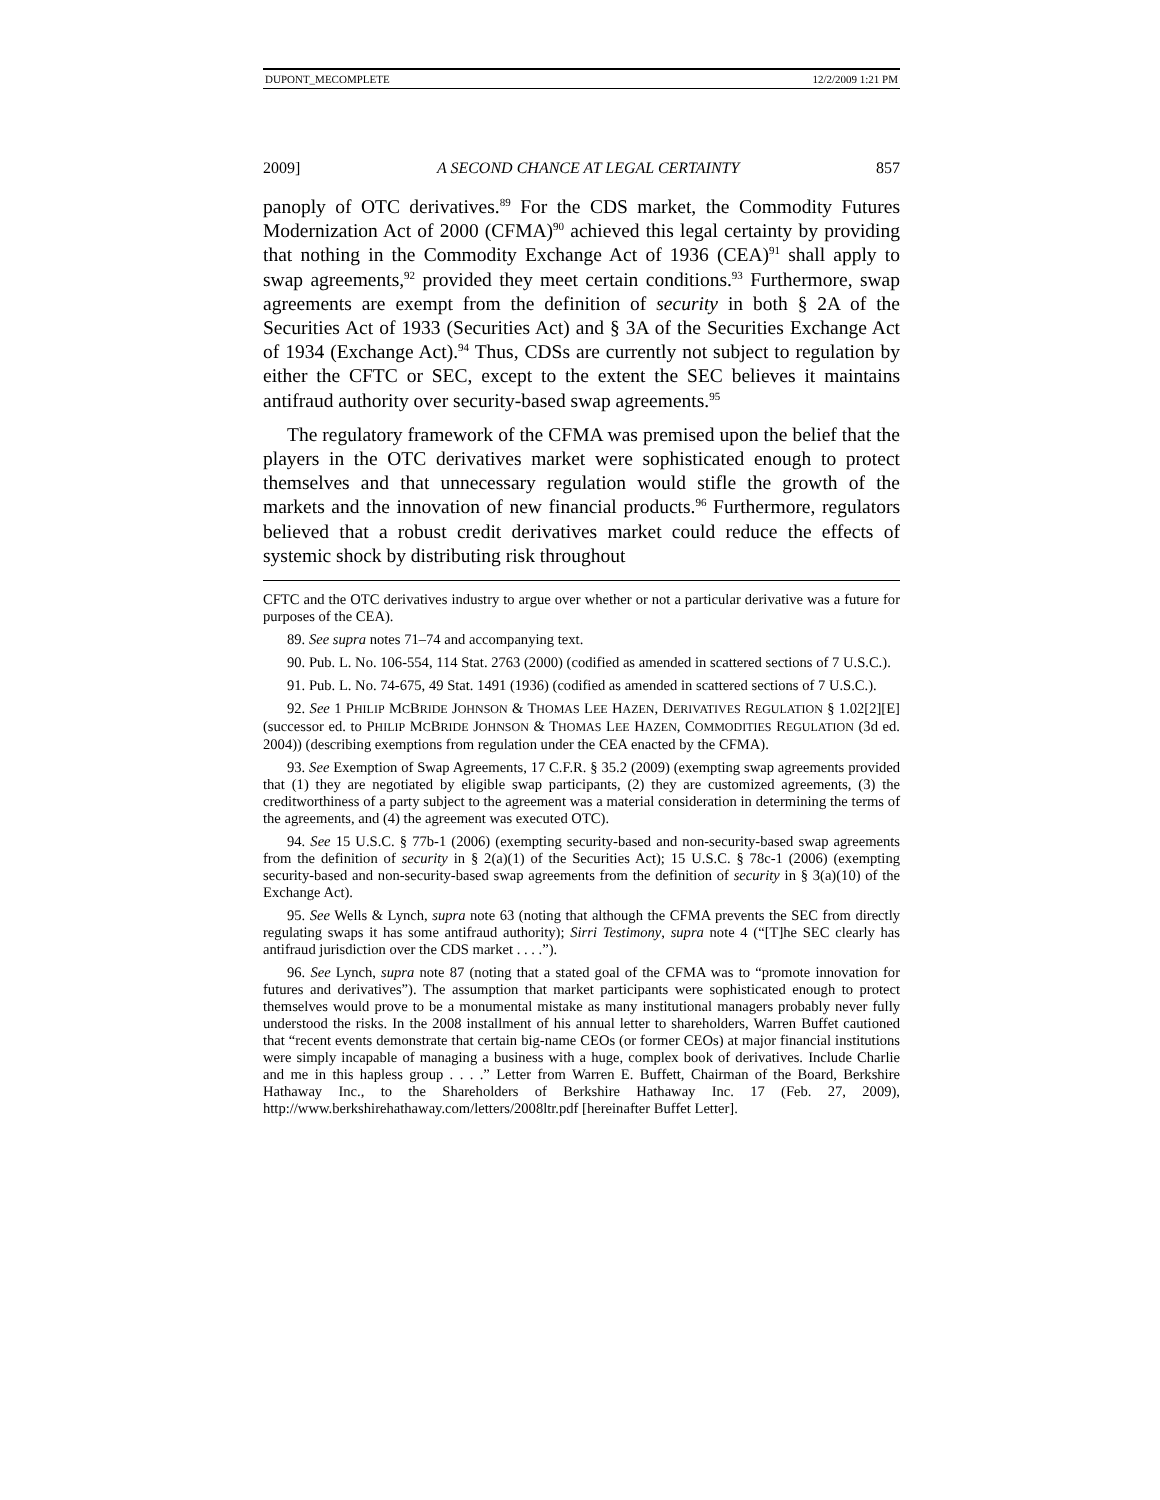DUPONT_MECOMPLETE 12/2/2009 1:21 PM
2009] A SECOND CHANCE AT LEGAL CERTAINTY 857
panoply of OTC derivatives.<sup>89</sup> For the CDS market, the Commodity Futures Modernization Act of 2000 (CFMA)<sup>90</sup> achieved this legal certainty by providing that nothing in the Commodity Exchange Act of 1936 (CEA)<sup>91</sup> shall apply to swap agreements,<sup>92</sup> provided they meet certain conditions.<sup>93</sup> Furthermore, swap agreements are exempt from the definition of security in both § 2A of the Securities Act of 1933 (Securities Act) and § 3A of the Securities Exchange Act of 1934 (Exchange Act).<sup>94</sup> Thus, CDSs are currently not subject to regulation by either the CFTC or SEC, except to the extent the SEC believes it maintains antifraud authority over security-based swap agreements.<sup>95</sup>
The regulatory framework of the CFMA was premised upon the belief that the players in the OTC derivatives market were sophisticated enough to protect themselves and that unnecessary regulation would stifle the growth of the markets and the innovation of new financial products.<sup>96</sup> Furthermore, regulators believed that a robust credit derivatives market could reduce the effects of systemic shock by distributing risk throughout
CFTC and the OTC derivatives industry to argue over whether or not a particular derivative was a future for purposes of the CEA).
89. See supra notes 71–74 and accompanying text.
90. Pub. L. No. 106-554, 114 Stat. 2763 (2000) (codified as amended in scattered sections of 7 U.S.C.).
91. Pub. L. No. 74-675, 49 Stat. 1491 (1936) (codified as amended in scattered sections of 7 U.S.C.).
92. See 1 PHILIP MCBRIDE JOHNSON & THOMAS LEE HAZEN, DERIVATIVES REGULATION § 1.02[2][E] (successor ed. to PHILIP MCBRIDE JOHNSON & THOMAS LEE HAZEN, COMMODITIES REGULATION (3d ed. 2004)) (describing exemptions from regulation under the CEA enacted by the CFMA).
93. See Exemption of Swap Agreements, 17 C.F.R. § 35.2 (2009) (exempting swap agreements provided that (1) they are negotiated by eligible swap participants, (2) they are customized agreements, (3) the creditworthiness of a party subject to the agreement was a material consideration in determining the terms of the agreements, and (4) the agreement was executed OTC).
94. See 15 U.S.C. § 77b-1 (2006) (exempting security-based and non-security-based swap agreements from the definition of security in § 2(a)(1) of the Securities Act); 15 U.S.C. § 78c-1 (2006) (exempting security-based and non-security-based swap agreements from the definition of security in § 3(a)(10) of the Exchange Act).
95. See Wells & Lynch, supra note 63 (noting that although the CFMA prevents the SEC from directly regulating swaps it has some antifraud authority); Sirri Testimony, supra note 4 (“[T]he SEC clearly has antifraud jurisdiction over the CDS market . . . .”).
96. See Lynch, supra note 87 (noting that a stated goal of the CFMA was to “promote innovation for futures and derivatives”). The assumption that market participants were sophisticated enough to protect themselves would prove to be a monumental mistake as many institutional managers probably never fully understood the risks. In the 2008 installment of his annual letter to shareholders, Warren Buffet cautioned that “recent events demonstrate that certain big-name CEOs (or former CEOs) at major financial institutions were simply incapable of managing a business with a huge, complex book of derivatives. Include Charlie and me in this hapless group . . . .” Letter from Warren E. Buffett, Chairman of the Board, Berkshire Hathaway Inc., to the Shareholders of Berkshire Hathaway Inc. 17 (Feb. 27, 2009), http://www.berkshirehathaway.com/letters/2008ltr.pdf [hereinafter Buffet Letter].